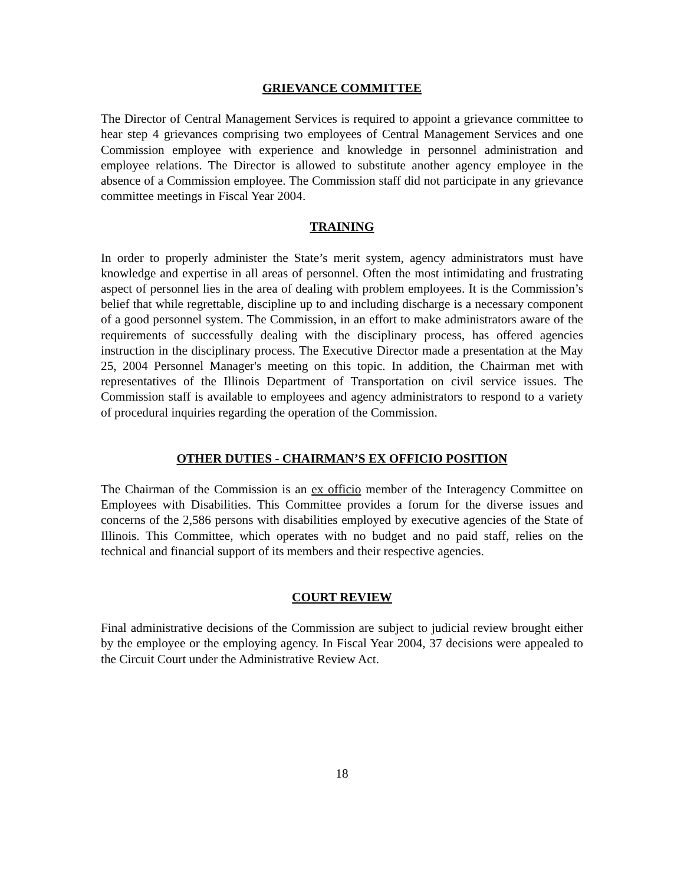GRIEVANCE COMMITTEE
The Director of Central Management Services is required to appoint a grievance committee to hear step 4 grievances comprising two employees of Central Management Services and one Commission employee with experience and knowledge in personnel administration and employee relations. The Director is allowed to substitute another agency employee in the absence of a Commission employee. The Commission staff did not participate in any grievance committee meetings in Fiscal Year 2004.
TRAINING
In order to properly administer the State’s merit system, agency administrators must have knowledge and expertise in all areas of personnel. Often the most intimidating and frustrating aspect of personnel lies in the area of dealing with problem employees. It is the Commission’s belief that while regrettable, discipline up to and including discharge is a necessary component of a good personnel system. The Commission, in an effort to make administrators aware of the requirements of successfully dealing with the disciplinary process, has offered agencies instruction in the disciplinary process. The Executive Director made a presentation at the May 25, 2004 Personnel Manager's meeting on this topic. In addition, the Chairman met with representatives of the Illinois Department of Transportation on civil service issues. The Commission staff is available to employees and agency administrators to respond to a variety of procedural inquiries regarding the operation of the Commission.
OTHER DUTIES - CHAIRMAN’S EX OFFICIO POSITION
The Chairman of the Commission is an ex officio member of the Interagency Committee on Employees with Disabilities. This Committee provides a forum for the diverse issues and concerns of the 2,586 persons with disabilities employed by executive agencies of the State of Illinois. This Committee, which operates with no budget and no paid staff, relies on the technical and financial support of its members and their respective agencies.
COURT REVIEW
Final administrative decisions of the Commission are subject to judicial review brought either by the employee or the employing agency. In Fiscal Year 2004, 37 decisions were appealed to the Circuit Court under the Administrative Review Act.
18